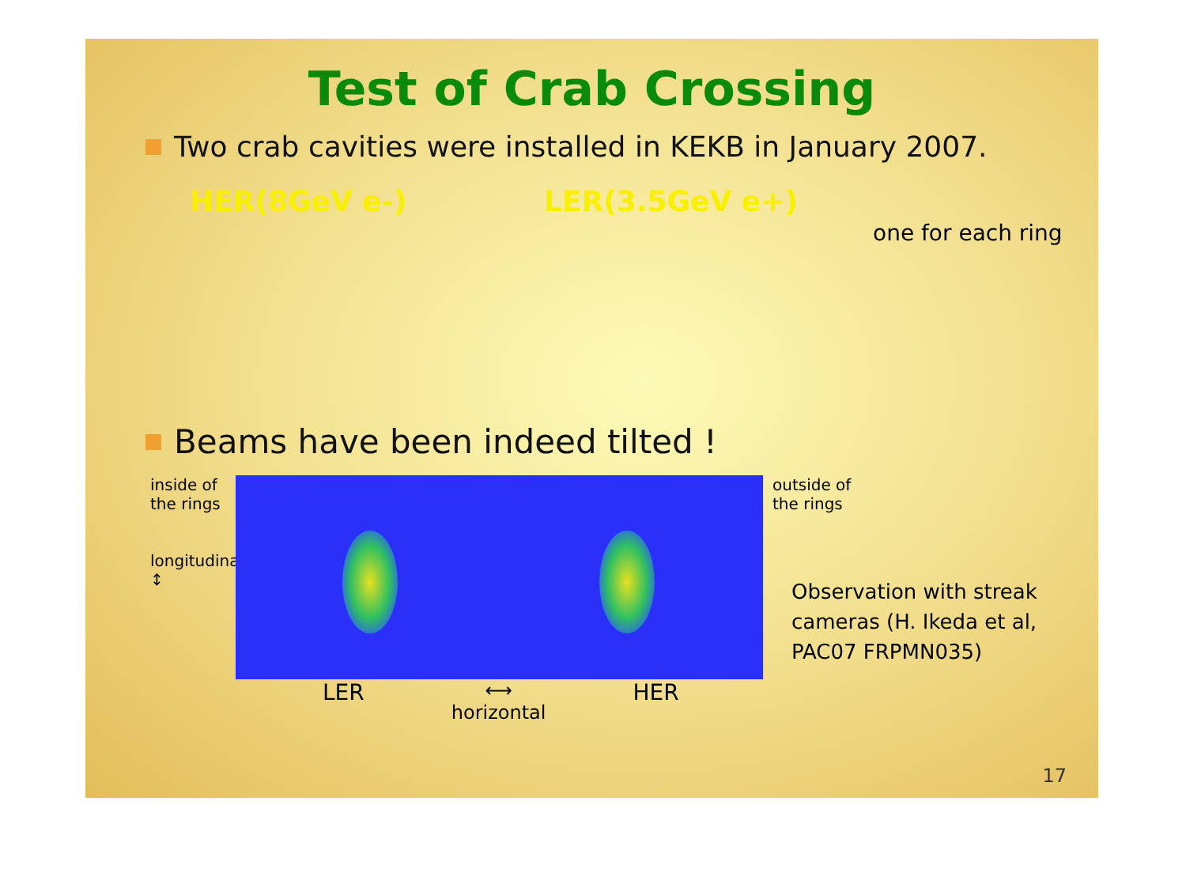Test of Crab Crossing
Two crab cavities were installed in KEKB in January 2007.
HER(8GeV e-)
LER(3.5GeV e+)
one for each ring
Beams have been indeed tilted !
inside of
the rings
longitudinal ↕
outside of
the rings
Observation with streak
cameras (H. Ikeda et al,
PAC07 FRPMN035)
LER ⟷
horizontal HER
17